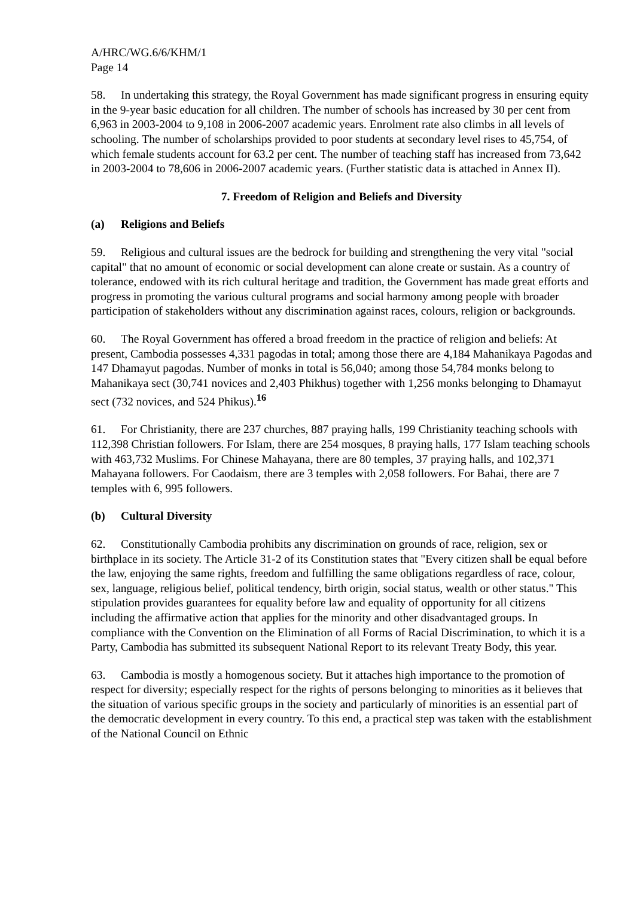A/HRC/WG.6/6/KHM/1
Page 14
58. In undertaking this strategy, the Royal Government has made significant progress in ensuring equity in the 9-year basic education for all children. The number of schools has increased by 30 per cent from 6,963 in 2003-2004 to 9,108 in 2006-2007 academic years. Enrolment rate also climbs in all levels of schooling. The number of scholarships provided to poor students at secondary level rises to 45,754, of which female students account for 63.2 per cent. The number of teaching staff has increased from 73,642 in 2003-2004 to 78,606 in 2006-2007 academic years. (Further statistic data is attached in Annex II).
7. Freedom of Religion and Beliefs and Diversity
(a) Religions and Beliefs
59. Religious and cultural issues are the bedrock for building and strengthening the very vital "social capital" that no amount of economic or social development can alone create or sustain. As a country of tolerance, endowed with its rich cultural heritage and tradition, the Government has made great efforts and progress in promoting the various cultural programs and social harmony among people with broader participation of stakeholders without any discrimination against races, colours, religion or backgrounds.
60. The Royal Government has offered a broad freedom in the practice of religion and beliefs: At present, Cambodia possesses 4,331 pagodas in total; among those there are 4,184 Mahanikaya Pagodas and 147 Dhamayut pagodas. Number of monks in total is 56,040; among those 54,784 monks belong to Mahanikaya sect (30,741 novices and 2,403 Phikhus) together with 1,256 monks belonging to Dhamayut sect (732 novices, and 524 Phikus).<sup>16</sup>
61. For Christianity, there are 237 churches, 887 praying halls, 199 Christianity teaching schools with 112,398 Christian followers. For Islam, there are 254 mosques, 8 praying halls, 177 Islam teaching schools with 463,732 Muslims. For Chinese Mahayana, there are 80 temples, 37 praying halls, and 102,371 Mahayana followers. For Caodaism, there are 3 temples with 2,058 followers. For Bahai, there are 7 temples with 6, 995 followers.
(b) Cultural Diversity
62. Constitutionally Cambodia prohibits any discrimination on grounds of race, religion, sex or birthplace in its society. The Article 31-2 of its Constitution states that "Every citizen shall be equal before the law, enjoying the same rights, freedom and fulfilling the same obligations regardless of race, colour, sex, language, religious belief, political tendency, birth origin, social status, wealth or other status." This stipulation provides guarantees for equality before law and equality of opportunity for all citizens including the affirmative action that applies for the minority and other disadvantaged groups. In compliance with the Convention on the Elimination of all Forms of Racial Discrimination, to which it is a Party, Cambodia has submitted its subsequent National Report to its relevant Treaty Body, this year.
63. Cambodia is mostly a homogenous society. But it attaches high importance to the promotion of respect for diversity; especially respect for the rights of persons belonging to minorities as it believes that the situation of various specific groups in the society and particularly of minorities is an essential part of the democratic development in every country. To this end, a practical step was taken with the establishment of the National Council on Ethnic